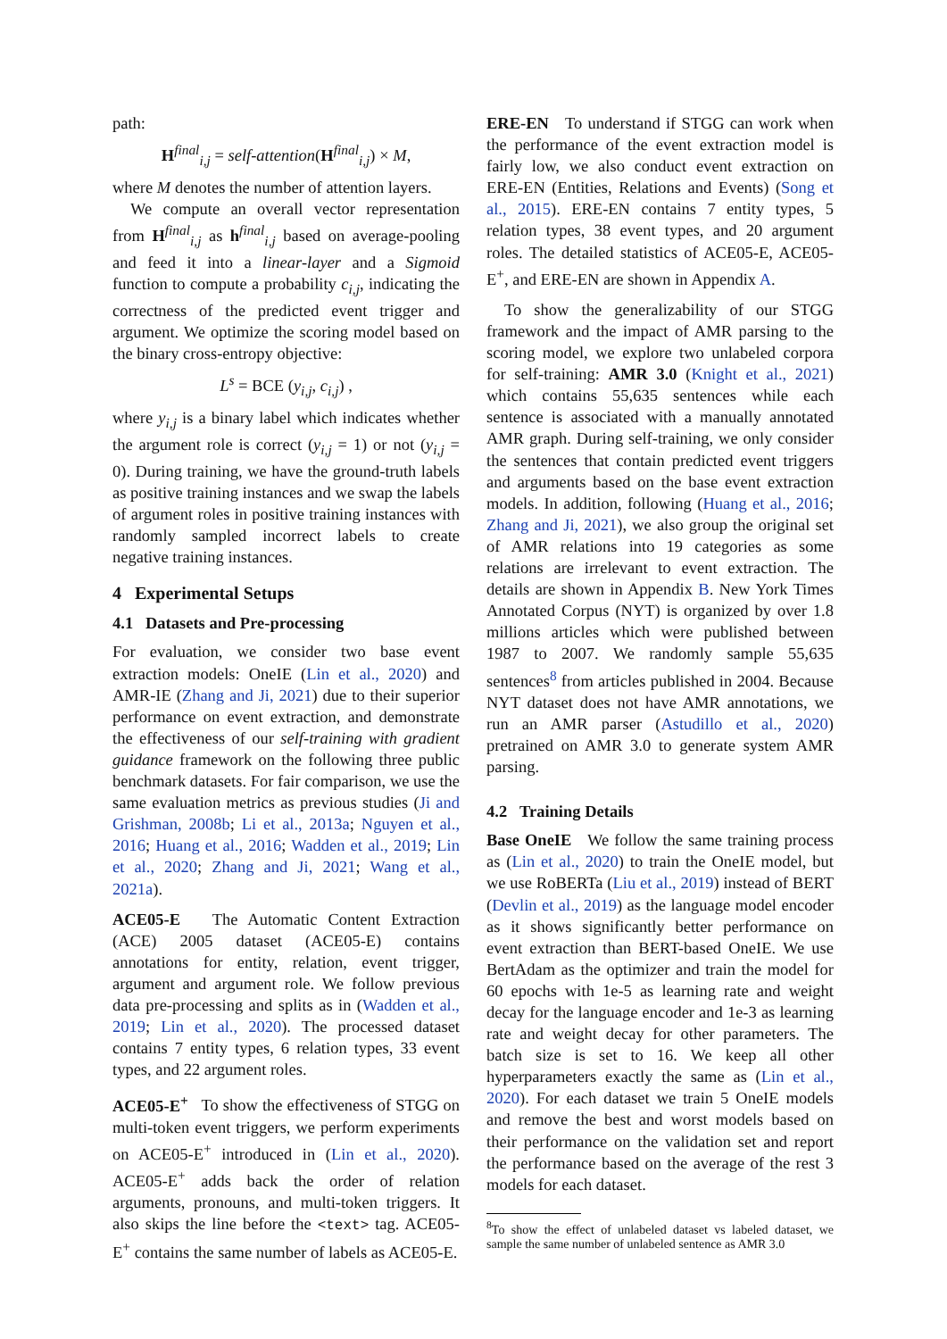path:
H<sup>final</sup><sub>i,j</sub> = self-attention(H<sup>final</sup><sub>i,j</sub>) × M,
where M denotes the number of attention layers.
We compute an overall vector representation from H<sup>final</sup><sub>i,j</sub> as h<sup>final</sup><sub>i,j</sub> based on average-pooling and feed it into a linear-layer and a Sigmoid function to compute a probability c<sub>i,j</sub>, indicating the correctness of the predicted event trigger and argument. We optimize the scoring model based on the binary cross-entropy objective:
L<sup>s</sup> = BCE (y<sub>i,j</sub>, c<sub>i,j</sub>) ,
where y<sub>i,j</sub> is a binary label which indicates whether the argument role is correct (y<sub>i,j</sub> = 1) or not (y<sub>i,j</sub> = 0). During training, we have the ground-truth labels as positive training instances and we swap the labels of argument roles in positive training instances with randomly sampled incorrect labels to create negative training instances.
4 Experimental Setups
4.1 Datasets and Pre-processing
For evaluation, we consider two base event extraction models: OneIE (Lin et al., 2020) and AMR-IE (Zhang and Ji, 2021) due to their superior performance on event extraction, and demonstrate the effectiveness of our self-training with gradient guidance framework on the following three public benchmark datasets. For fair comparison, we use the same evaluation metrics as previous studies (Ji and Grishman, 2008b; Li et al., 2013a; Nguyen et al., 2016; Huang et al., 2016; Wadden et al., 2019; Lin et al., 2020; Zhang and Ji, 2021; Wang et al., 2021a).
ACE05-E The Automatic Content Extraction (ACE) 2005 dataset (ACE05-E) contains annotations for entity, relation, event trigger, argument and argument role. We follow previous data pre-processing and splits as in (Wadden et al., 2019; Lin et al., 2020). The processed dataset contains 7 entity types, 6 relation types, 33 event types, and 22 argument roles.
ACE05-E<sup>+</sup> To show the effectiveness of STGG on multi-token event triggers, we perform experiments on ACE05-E<sup>+</sup> introduced in (Lin et al., 2020). ACE05-E<sup>+</sup> adds back the order of relation arguments, pronouns, and multi-token triggers. It also skips the line before the <text> tag. ACE05-E<sup>+</sup> contains the same number of labels as ACE05-E.
ERE-EN To understand if STGG can work when the performance of the event extraction model is fairly low, we also conduct event extraction on ERE-EN (Entities, Relations and Events) (Song et al., 2015). ERE-EN contains 7 entity types, 5 relation types, 38 event types, and 20 argument roles. The detailed statistics of ACE05-E, ACE05-E<sup>+</sup>, and ERE-EN are shown in Appendix A.
To show the generalizability of our STGG framework and the impact of AMR parsing to the scoring model, we explore two unlabeled corpora for self-training: AMR 3.0 (Knight et al., 2021) which contains 55,635 sentences while each sentence is associated with a manually annotated AMR graph. During self-training, we only consider the sentences that contain predicted event triggers and arguments based on the base event extraction models. In addition, following (Huang et al., 2016; Zhang and Ji, 2021), we also group the original set of AMR relations into 19 categories as some relations are irrelevant to event extraction. The details are shown in Appendix B. New York Times Annotated Corpus (NYT) is organized by over 1.8 millions articles which were published between 1987 to 2007. We randomly sample 55,635 sentences<sup>8</sup> from articles published in 2004. Because NYT dataset does not have AMR annotations, we run an AMR parser (Astudillo et al., 2020) pretrained on AMR 3.0 to generate system AMR parsing.
4.2 Training Details
Base OneIE We follow the same training process as (Lin et al., 2020) to train the OneIE model, but we use RoBERTa (Liu et al., 2019) instead of BERT (Devlin et al., 2019) as the language model encoder as it shows significantly better performance on event extraction than BERT-based OneIE. We use BertAdam as the optimizer and train the model for 60 epochs with 1e-5 as learning rate and weight decay for the language encoder and 1e-3 as learning rate and weight decay for other parameters. The batch size is set to 16. We keep all other hyperparameters exactly the same as (Lin et al., 2020). For each dataset we train 5 OneIE models and remove the best and worst models based on their performance on the validation set and report the performance based on the average of the rest 3 models for each dataset.
<sup>8</sup> To show the effect of unlabeled dataset vs labeled dataset, we sample the same number of unlabeled sentence as AMR 3.0